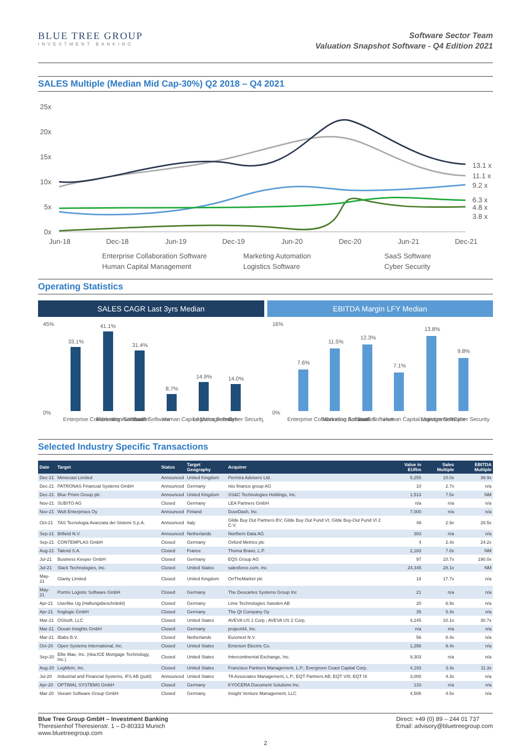BLUE TREE GROUP
INVESTMENT BANKING
Software Sector Team
Valuation Snapshot Software - Q4 Edition 2021
SALES Multiple (Median Mid Cap-30%) Q2 2018 – Q4 2021
25x
20x
15x
10x
5x
0x
13.1 x
11.1 x
9.2 x
6.3 x
4.8 x
3.8 x
Jun-18
Dec-18
Jun-19
Dec-19
Jun-20
Dec-20
Jun-21
Dec-21
Enterprise Collaboration Software
Marketing Automation
SaaS Software
Human Capital Management
Logistics Software
Cyber Security
Operating Statistics
SALES CAGR Last 3yrs Median
45%
0%
33.1%
41.1%
31.4%
8.7%
14.9%
14.0%
Enterprise Collaboration Software
Marketing Automation
SaaS Software
Human Capital Management
Logistics Software
Cyber Security
EBITDA Margin LFY Median
16%
0%
7.6%
11.5%
12.3%
7.1%
13.8%
9.8%
Enterprise Collaboration Software
Marketing Automation
SaaS Software
Human Capital Management
Logistics Software
Cyber Security
Selected Industry Specific Transactions
| Date | Target | Status | Target Geography | Acquirer | Value in EURm | Sales Multiple | EBITDA Multiple |
| --- | --- | --- | --- | --- | --- | --- | --- |
| Dec-21 | Mimecast Limited | Announced | United Kingdom | Permira Advisers Ltd. | 5,255 | 10.0x | 39.9x |
| Dec-21 | PATRONAS Financial Systems GmbH | Announced | Germany | niio finance group AG | 10 | 2.7x | n/a |
| Dec-21 | Blue Prism Group plc | Announced | United Kingdom | SS&C Technologies Holdings, Inc. | 1,513 | 7.5x | NM |
| Nov-21 | SUBITO AG | Closed | Germany | LEA Partners GmbH | n/a | n/a | n/a |
| Nov-21 | Wolt Enterprises Oy | Announced | Finland | DoorDash, Inc. | 7,000 | n/a | n/a |
| Oct-21 | TAS Tecnologia Avanzata dei Sistemi S.p.A. | Announced | Italy | Gilde Buy Out Partners BV; Gilde Buy Out Fund VI; Gilde Buy-Out Fund VI 2 C.V. | 49 | 2.9x | 28.5x |
| Sep-21 | Bitfield N.V. | Announced | Netherlands | Northern Data AG | 383 | n/a | n/a |
| Sep-21 | CONTEMPLAS GmbH | Closed | Germany | Oxford Metrics plc | 4 | 2.4x | 24.2x |
| Aug-21 | Talend S.A. | Closed | France | Thoma Bravo, L.P. | 2,183 | 7.8x | NM |
| Jul-21 | Business Keeper GmbH | Closed | Germany | EQS Group AG | 97 | 10.7x | 190.0x |
| Jul-21 | Slack Technologies, Inc. | Closed | United States | salesforce.com, inc. | 24,345 | 28.1x | NM |
| May-21 | Glanty Limited | Closed | United Kingdom | OnTheMarket plc | 18 | 17.7x | n/a |
| May-21 | Portrix Logistic Software GmbH | Closed | Germany | The Descartes Systems Group Inc | 21 | n/a | n/a |
| Apr-21 | Userlike Ug (Haftungsbeschränkt) | Closed | Germany | Lime Technologies Sweden AB | 20 | 6.9x | n/a |
| Apr-21 | froglogic GmbH | Closed | Germany | The Qt Company Oy | 35 | 5.4x | n/a |
| Mar-21 | OSIsoft, LLC | Closed | United States | AVEVA US 1 Corp.; AVEVA US 2 Corp. | 4,245 | 10.1x | 30.7x |
| Mar-21 | Ocean Insights GmbH | Closed | Germany | project44, Inc. | n/a | n/a | n/a |
| Mar-21 | iBabs B.V. | Closed | Netherlands | Euronext N.V. | 56 | 8.4x | n/a |
| Oct-20 | Open Systems International, Inc. | Closed | United States | Emerson Electric Co. | 1,356 | 9.4x | n/a |
| Sep-20 | Ellie Mae, Inc. (nka:ICE Mortgage Technology, Inc.) | Closed | United States | Intercontinental Exchange, Inc. | 9,303 | n/a | n/a |
| Aug-20 | LogMeIn, Inc. | Closed | United States | Francisco Partners Management, L.P.; Evergreen Coast Capital Corp. | 4,193 | 3.4x | 11.3x |
| Jul-20 | Industrial and Financial Systems, IFS AB (publ) | Announced | United States | TA Associates Management, L.P.; EQT Partners AB; EQT VIII; EQT IX | 3,000 | 4.3x | n/a |
| Apr-20 | OPTIMAL SYSTEMS GmbH | Closed | Germany | KYOCERA Document Solutions Inc. | 133 | n/a | n/a |
| Mar-20 | Veeam Software Group GmbH | Closed | Germany | Insight Venture Management, LLC | 4,506 | 4.5x | n/a |
Blue Tree Group GmbH – Investment Banking
Theresienhof Theresienstr. 1 – D-80333 Munich
www.bluetreegroup.com
Direct: +49 (0) 89 – 244 01 737
Email: advisory@bluetreegroup.com
2